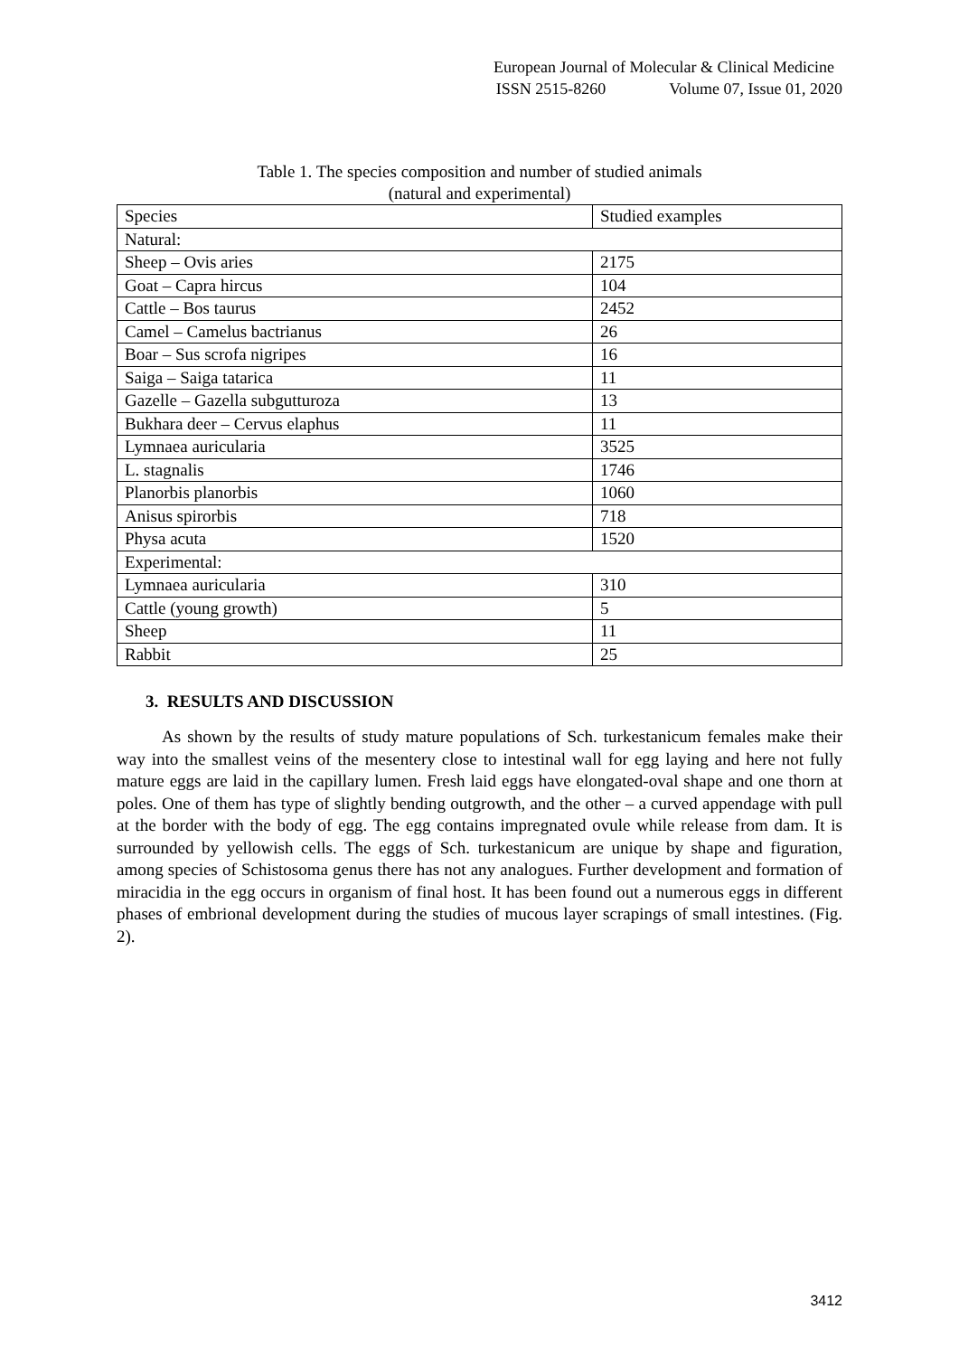European Journal of Molecular & Clinical Medicine
ISSN 2515-8260 Volume 07, Issue 01, 2020
Table 1. The species composition and number of studied animals
(natural and experimental)
| Species | Studied examples |
| Natural: | |
| Sheep – Ovis aries | 2175 |
| Goat – Capra hircus | 104 |
| Cattle – Bos taurus | 2452 |
| Camel – Camelus bactrianus | 26 |
| Boar – Sus scrofa nigripes | 16 |
| Saiga – Saiga tatarica | 11 |
| Gazelle – Gazella subgutturoza | 13 |
| Bukhara deer – Cervus elaphus | 11 |
| Lymnaea auricularia | 3525 |
| L. stagnalis | 1746 |
| Planorbis planorbis | 1060 |
| Anisus spirorbis | 718 |
| Physa acuta | 1520 |
| Experimental: | |
| Lymnaea auricularia | 310 |
| Cattle (young growth) | 5 |
| Sheep | 11 |
| Rabbit | 25 |
3. RESULTS AND DISCUSSION
As shown by the results of study mature populations of Sch. turkestanicum females make their way into the smallest veins of the mesentery close to intestinal wall for egg laying and here not fully mature eggs are laid in the capillary lumen. Fresh laid eggs have elongated-oval shape and one thorn at poles. One of them has type of slightly bending outgrowth, and the other – a curved appendage with pull at the border with the body of egg. The egg contains impregnated ovule while release from dam. It is surrounded by yellowish cells. The eggs of Sch. turkestanicum are unique by shape and figuration, among species of Schistosoma genus there has not any analogues. Further development and formation of miracidia in the egg occurs in organism of final host. It has been found out a numerous eggs in different phases of embrional development during the studies of mucous layer scrapings of small intestines. (Fig. 2).
3412